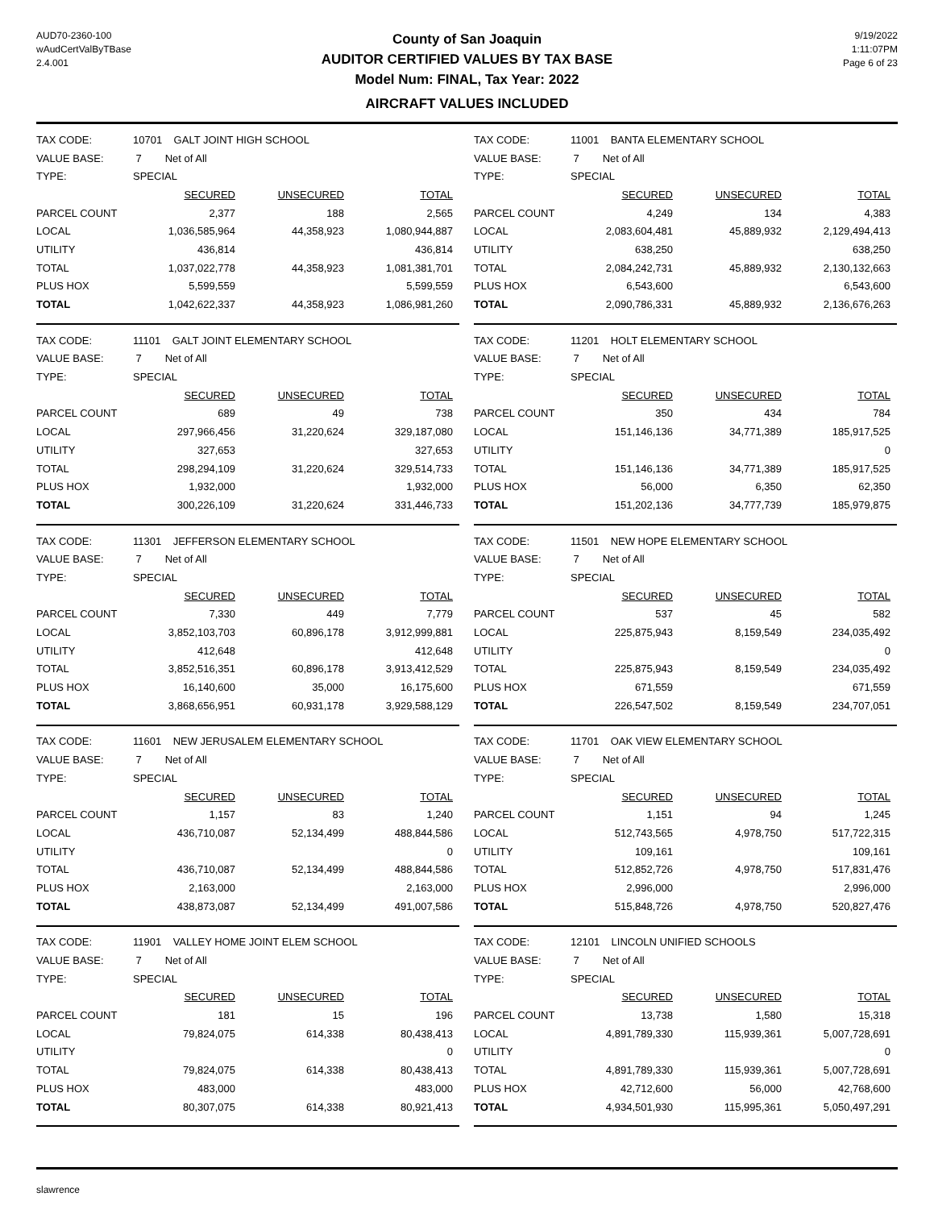AUD70-2360-100
wAudCertValByTBase
2.4.001
County of San Joaquin
AUDITOR CERTIFIED VALUES BY TAX BASE
Model Num: FINAL, Tax Year: 2022
AIRCRAFT VALUES INCLUDED
9/19/2022
1:11:07PM
Page 6 of 23
| TAX CODE: | 10701 GALT JOINT HIGH SCHOOL | | |
| VALUE BASE: | 7 Net of All | | |
| TYPE: | SPECIAL | | |
| | SECURED | UNSECURED | TOTAL |
| PARCEL COUNT | 2,377 | 188 | 2,565 |
| LOCAL | 1,036,585,964 | 44,358,923 | 1,080,944,887 |
| UTILITY | 436,814 | | 436,814 |
| TOTAL | 1,037,022,778 | 44,358,923 | 1,081,381,701 |
| PLUS HOX | 5,599,559 | | 5,599,559 |
| TOTAL | 1,042,622,337 | 44,358,923 | 1,086,981,260 |
| TAX CODE: | 11001 BANTA ELEMENTARY SCHOOL | | |
| VALUE BASE: | 7 Net of All | | |
| TYPE: | SPECIAL | | |
| | SECURED | UNSECURED | TOTAL |
| PARCEL COUNT | 4,249 | 134 | 4,383 |
| LOCAL | 2,083,604,481 | 45,889,932 | 2,129,494,413 |
| UTILITY | 638,250 | | 638,250 |
| TOTAL | 2,084,242,731 | 45,889,932 | 2,130,132,663 |
| PLUS HOX | 6,543,600 | | 6,543,600 |
| TOTAL | 2,090,786,331 | 45,889,932 | 2,136,676,263 |
| TAX CODE: | 11101 GALT JOINT ELEMENTARY SCHOOL | | |
| VALUE BASE: | 7 Net of All | | |
| TYPE: | SPECIAL | | |
| | SECURED | UNSECURED | TOTAL |
| PARCEL COUNT | 689 | 49 | 738 |
| LOCAL | 297,966,456 | 31,220,624 | 329,187,080 |
| UTILITY | 327,653 | | 327,653 |
| TOTAL | 298,294,109 | 31,220,624 | 329,514,733 |
| PLUS HOX | 1,932,000 | | 1,932,000 |
| TOTAL | 300,226,109 | 31,220,624 | 331,446,733 |
| TAX CODE: | 11201 HOLT ELEMENTARY SCHOOL | | |
| VALUE BASE: | 7 Net of All | | |
| TYPE: | SPECIAL | | |
| | SECURED | UNSECURED | TOTAL |
| PARCEL COUNT | 350 | 434 | 784 |
| LOCAL | 151,146,136 | 34,771,389 | 185,917,525 |
| UTILITY | | | 0 |
| TOTAL | 151,146,136 | 34,771,389 | 185,917,525 |
| PLUS HOX | 56,000 | 6,350 | 62,350 |
| TOTAL | 151,202,136 | 34,777,739 | 185,979,875 |
| TAX CODE: | 11301 JEFFERSON ELEMENTARY SCHOOL | | |
| VALUE BASE: | 7 Net of All | | |
| TYPE: | SPECIAL | | |
| | SECURED | UNSECURED | TOTAL |
| PARCEL COUNT | 7,330 | 449 | 7,779 |
| LOCAL | 3,852,103,703 | 60,896,178 | 3,912,999,881 |
| UTILITY | 412,648 | | 412,648 |
| TOTAL | 3,852,516,351 | 60,896,178 | 3,913,412,529 |
| PLUS HOX | 16,140,600 | 35,000 | 16,175,600 |
| TOTAL | 3,868,656,951 | 60,931,178 | 3,929,588,129 |
| TAX CODE: | 11501 NEW HOPE ELEMENTARY SCHOOL | | |
| VALUE BASE: | 7 Net of All | | |
| TYPE: | SPECIAL | | |
| | SECURED | UNSECURED | TOTAL |
| PARCEL COUNT | 537 | 45 | 582 |
| LOCAL | 225,875,943 | 8,159,549 | 234,035,492 |
| UTILITY | | | 0 |
| TOTAL | 225,875,943 | 8,159,549 | 234,035,492 |
| PLUS HOX | 671,559 | | 671,559 |
| TOTAL | 226,547,502 | 8,159,549 | 234,707,051 |
| TAX CODE: | 11601 NEW JERUSALEM ELEMENTARY SCHOOL | | |
| VALUE BASE: | 7 Net of All | | |
| TYPE: | SPECIAL | | |
| | SECURED | UNSECURED | TOTAL |
| PARCEL COUNT | 1,157 | 83 | 1,240 |
| LOCAL | 436,710,087 | 52,134,499 | 488,844,586 |
| UTILITY | | | 0 |
| TOTAL | 436,710,087 | 52,134,499 | 488,844,586 |
| PLUS HOX | 2,163,000 | | 2,163,000 |
| TOTAL | 438,873,087 | 52,134,499 | 491,007,586 |
| TAX CODE: | 11701 OAK VIEW ELEMENTARY SCHOOL | | |
| VALUE BASE: | 7 Net of All | | |
| TYPE: | SPECIAL | | |
| | SECURED | UNSECURED | TOTAL |
| PARCEL COUNT | 1,151 | 94 | 1,245 |
| LOCAL | 512,743,565 | 4,978,750 | 517,722,315 |
| UTILITY | 109,161 | | 109,161 |
| TOTAL | 512,852,726 | 4,978,750 | 517,831,476 |
| PLUS HOX | 2,996,000 | | 2,996,000 |
| TOTAL | 515,848,726 | 4,978,750 | 520,827,476 |
| TAX CODE: | 11901 VALLEY HOME JOINT ELEM SCHOOL | | |
| VALUE BASE: | 7 Net of All | | |
| TYPE: | SPECIAL | | |
| | SECURED | UNSECURED | TOTAL |
| PARCEL COUNT | 181 | 15 | 196 |
| LOCAL | 79,824,075 | 614,338 | 80,438,413 |
| UTILITY | | | 0 |
| TOTAL | 79,824,075 | 614,338 | 80,438,413 |
| PLUS HOX | 483,000 | | 483,000 |
| TOTAL | 80,307,075 | 614,338 | 80,921,413 |
| TAX CODE: | 12101 LINCOLN UNIFIED SCHOOLS | | |
| VALUE BASE: | 7 Net of All | | |
| TYPE: | SPECIAL | | |
| | SECURED | UNSECURED | TOTAL |
| PARCEL COUNT | 13,738 | 1,580 | 15,318 |
| LOCAL | 4,891,789,330 | 115,939,361 | 5,007,728,691 |
| UTILITY | | | 0 |
| TOTAL | 4,891,789,330 | 115,939,361 | 5,007,728,691 |
| PLUS HOX | 42,712,600 | 56,000 | 42,768,600 |
| TOTAL | 4,934,501,930 | 115,995,361 | 5,050,497,291 |
slawrence